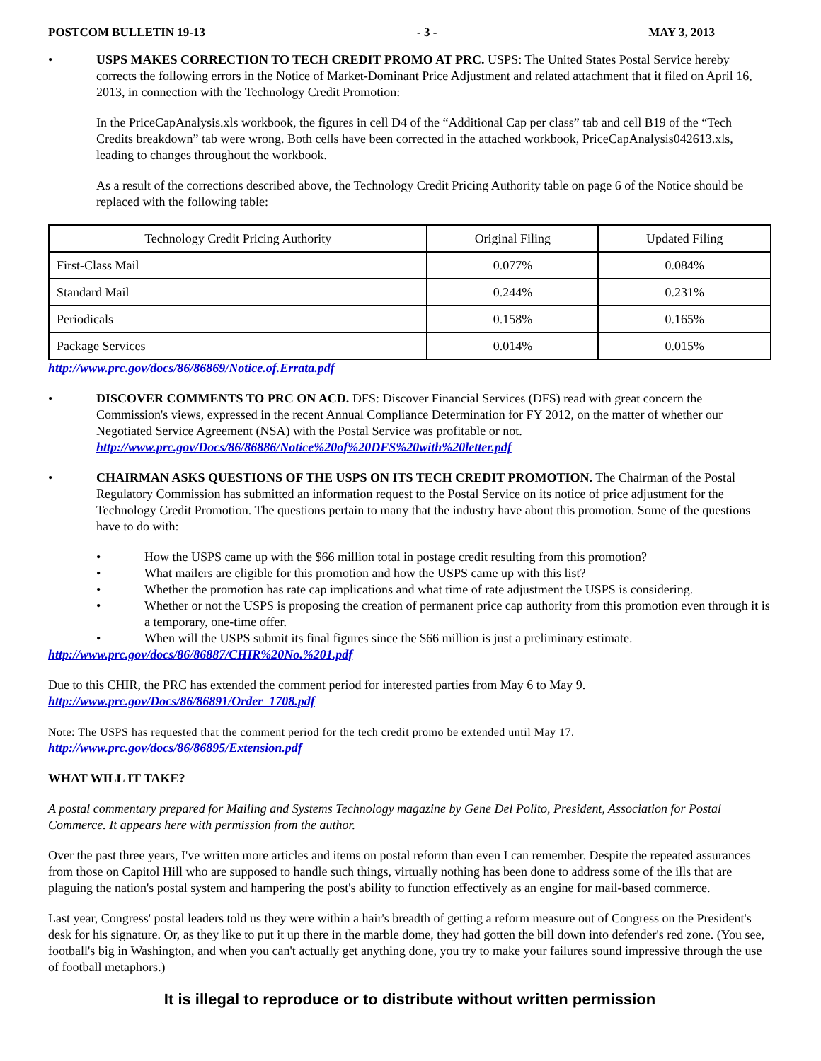POSTCOM BULLETIN 19-13 - 3 - MAY 3, 2013
• USPS MAKES CORRECTION TO TECH CREDIT PROMO AT PRC. USPS: The United States Postal Service hereby corrects the following errors in the Notice of Market-Dominant Price Adjustment and related attachment that it filed on April 16, 2013, in connection with the Technology Credit Promotion:
In the PriceCapAnalysis.xls workbook, the figures in cell D4 of the “Additional Cap per class” tab and cell B19 of the “Tech Credits breakdown” tab were wrong. Both cells have been corrected in the attached workbook, PriceCapAnalysis042613.xls, leading to changes throughout the workbook.
As a result of the corrections described above, the Technology Credit Pricing Authority table on page 6 of the Notice should be replaced with the following table:
| Technology Credit Pricing Authority | Original Filing | Updated Filing |
| First-Class Mail | 0.077% | 0.084% |
| Standard Mail | 0.244% | 0.231% |
| Periodicals | 0.158% | 0.165% |
| Package Services | 0.014% | 0.015% |
http://www.prc.gov/docs/86/86869/Notice.of.Errata.pdf
• DISCOVER COMMENTS TO PRC ON ACD. DFS: Discover Financial Services (DFS) read with great concern the Commission's views, expressed in the recent Annual Compliance Determination for FY 2012, on the matter of whether our Negotiated Service Agreement (NSA) with the Postal Service was profitable or not.
http://www.prc.gov/Docs/86/86886/Notice%20of%20DFS%20with%20letter.pdf
• CHAIRMAN ASKS QUESTIONS OF THE USPS ON ITS TECH CREDIT PROMOTION. The Chairman of the Postal Regulatory Commission has submitted an information request to the Postal Service on its notice of price adjustment for the Technology Credit Promotion. The questions pertain to many that the industry have about this promotion. Some of the questions have to do with:
• How the USPS came up with the $66 million total in postage credit resulting from this promotion?
• What mailers are eligible for this promotion and how the USPS came up with this list?
• Whether the promotion has rate cap implications and what time of rate adjustment the USPS is considering.
• Whether or not the USPS is proposing the creation of permanent price cap authority from this promotion even through it is a temporary, one-time offer.
• When will the USPS submit its final figures since the $66 million is just a preliminary estimate.
http://www.prc.gov/docs/86/86887/CHIR%20No.%201.pdf
Due to this CHIR, the PRC has extended the comment period for interested parties from May 6 to May 9.
http://www.prc.gov/Docs/86/86891/Order_1708.pdf
Note: The USPS has requested that the comment period for the tech credit promo be extended until May 17.
http://www.prc.gov/docs/86/86895/Extension.pdf
WHAT WILL IT TAKE?
A postal commentary prepared for Mailing and Systems Technology magazine by Gene Del Polito, President, Association for Postal Commerce. It appears here with permission from the author.
Over the past three years, I've written more articles and items on postal reform than even I can remember. Despite the repeated assurances from those on Capitol Hill who are supposed to handle such things, virtually nothing has been done to address some of the ills that are plaguing the nation's postal system and hampering the post's ability to function effectively as an engine for mail-based commerce.
Last year, Congress' postal leaders told us they were within a hair's breadth of getting a reform measure out of Congress on the President's desk for his signature. Or, as they like to put it up there in the marble dome, they had gotten the bill down into defender's red zone. (You see, football's big in Washington, and when you can't actually get anything done, you try to make your failures sound impressive through the use of football metaphors.)
It is illegal to reproduce or to distribute without written permission